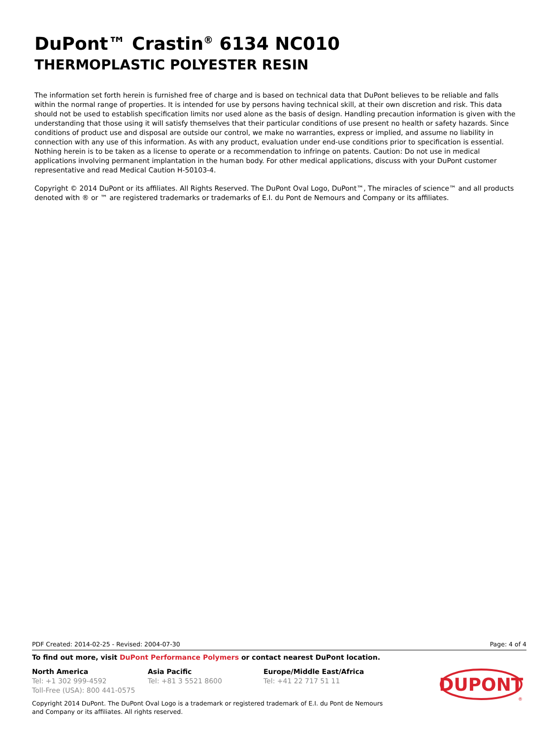DuPont™ Crastin<sup>®</sup> 6134 NC010
THERMOPLASTIC POLYESTER RESIN
The information set forth herein is furnished free of charge and is based on technical data that DuPont believes to be reliable and falls within the normal range of properties. It is intended for use by persons having technical skill, at their own discretion and risk. This data should not be used to establish specification limits nor used alone as the basis of design. Handling precaution information is given with the understanding that those using it will satisfy themselves that their particular conditions of use present no health or safety hazards. Since conditions of product use and disposal are outside our control, we make no warranties, express or implied, and assume no liability in connection with any use of this information. As with any product, evaluation under end-use conditions prior to specification is essential. Nothing herein is to be taken as a license to operate or a recommendation to infringe on patents. Caution: Do not use in medical applications involving permanent implantation in the human body. For other medical applications, discuss with your DuPont customer representative and read Medical Caution H-50103-4.
Copyright © 2014 DuPont or its affiliates. All Rights Reserved. The DuPont Oval Logo, DuPont™, The miracles of science™ and all products denoted with ® or ™ are registered trademarks or trademarks of E.I. du Pont de Nemours and Company or its affiliates.
PDF Created: 2014-02-25 - Revised: 2004-07-30 Page: 4 of 4
To find out more, visit DuPont Performance Polymers or contact nearest DuPont location.
North America
Tel: +1 302 999-4592
Toll-Free (USA): 800 441-0575
Asia Pacific
Tel: +81 3 5521 8600
Europe/Middle East/Africa
Tel: +41 22 717 51 11
Copyright 2014 DuPont. The DuPont Oval Logo is a trademark or registered trademark of E.I. du Pont de Nemours and Company or its affiliates. All rights reserved.
DUPONT
®